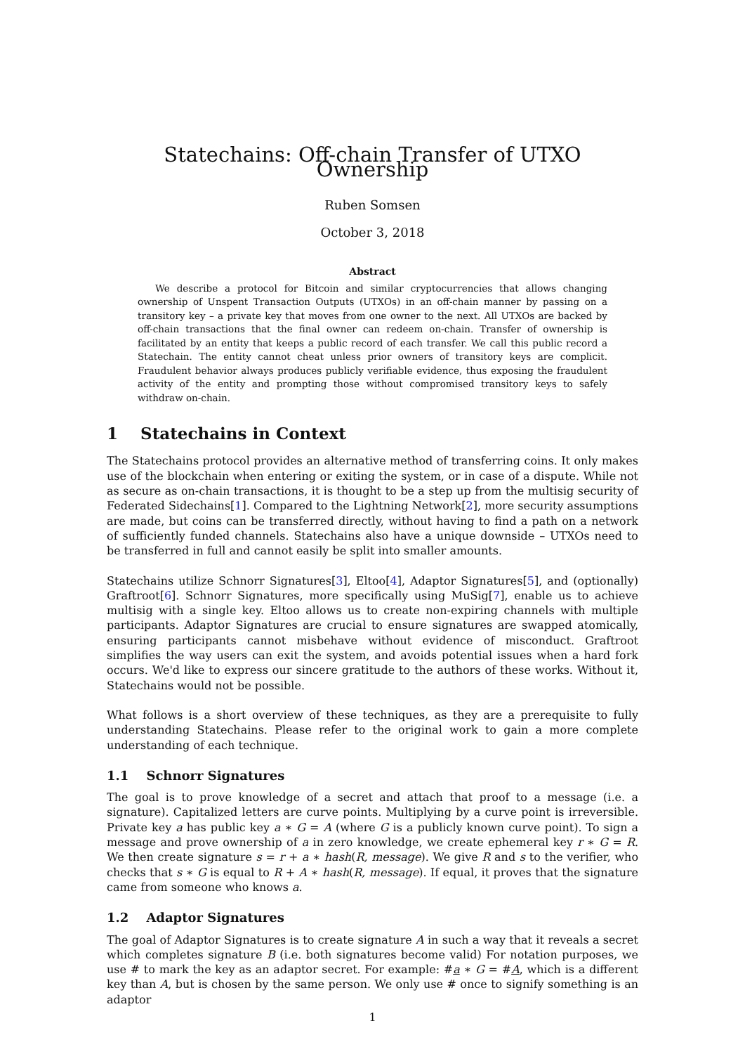Statechains: Off-chain Transfer of UTXO Ownership
Ruben Somsen
October 3, 2018
Abstract
We describe a protocol for Bitcoin and similar cryptocurrencies that allows changing ownership of Unspent Transaction Outputs (UTXOs) in an off-chain manner by passing on a transitory key – a private key that moves from one owner to the next. All UTXOs are backed by off-chain transactions that the final owner can redeem on-chain. Transfer of ownership is facilitated by an entity that keeps a public record of each transfer. We call this public record a Statechain. The entity cannot cheat unless prior owners of transitory keys are complicit. Fraudulent behavior always produces publicly verifiable evidence, thus exposing the fraudulent activity of the entity and prompting those without compromised transitory keys to safely withdraw on-chain.
1 Statechains in Context
The Statechains protocol provides an alternative method of transferring coins. It only makes use of the blockchain when entering or exiting the system, or in case of a dispute. While not as secure as on-chain transactions, it is thought to be a step up from the multisig security of Federated Sidechains[1]. Compared to the Lightning Network[2], more security assumptions are made, but coins can be transferred directly, without having to find a path on a network of sufficiently funded channels. Statechains also have a unique downside – UTXOs need to be transferred in full and cannot easily be split into smaller amounts.
Statechains utilize Schnorr Signatures[3], Eltoo[4], Adaptor Signatures[5], and (optionally) Graftroot[6]. Schnorr Signatures, more specifically using MuSig[7], enable us to achieve multisig with a single key. Eltoo allows us to create non-expiring channels with multiple participants. Adaptor Signatures are crucial to ensure signatures are swapped atomically, ensuring participants cannot misbehave without evidence of misconduct. Graftroot simplifies the way users can exit the system, and avoids potential issues when a hard fork occurs. We'd like to express our sincere gratitude to the authors of these works. Without it, Statechains would not be possible.
What follows is a short overview of these techniques, as they are a prerequisite to fully understanding Statechains. Please refer to the original work to gain a more complete understanding of each technique.
1.1 Schnorr Signatures
The goal is to prove knowledge of a secret and attach that proof to a message (i.e. a signature). Capitalized letters are curve points. Multiplying by a curve point is irreversible. Private key a has public key a ∗ G = A (where G is a publicly known curve point). To sign a message and prove ownership of a in zero knowledge, we create ephemeral key r ∗ G = R. We then create signature s = r + a ∗ hash(R, message). We give R and s to the verifier, who checks that s ∗ G is equal to R + A ∗ hash(R, message). If equal, it proves that the signature came from someone who knows a.
1.2 Adaptor Signatures
The goal of Adaptor Signatures is to create signature A in such a way that it reveals a secret which completes signature B (i.e. both signatures become valid) For notation purposes, we use # to mark the key as an adaptor secret. For example: #a ∗ G = #A, which is a different key than A, but is chosen by the same person. We only use # once to signify something is an adaptor
1